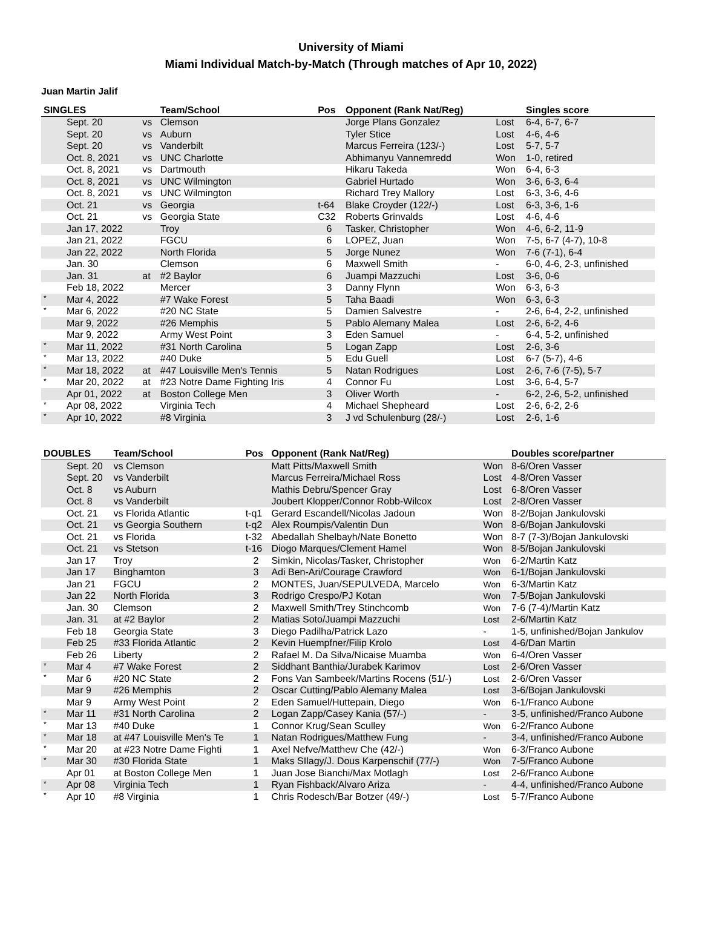University of Miami
Miami Individual Match-by-Match (Through matches of Apr 10, 2022)
Juan Martin Jalif
| SINGLES | | | Team/School | Pos | Opponent (Rank Nat/Reg) | | Singles score |
| --- | --- | --- | --- | --- | --- | --- | --- |
| | Sept. 20 | vs | Clemson | | Jorge Plans Gonzalez | Lost | 6-4, 6-7, 6-7 |
| | Sept. 20 | vs | Auburn | | Tyler Stice | Lost | 4-6, 4-6 |
| | Sept. 20 | vs | Vanderbilt | | Marcus Ferreira (123/-) | Lost | 5-7, 5-7 |
| | Oct. 8, 2021 | vs | UNC Charlotte | | Abhimanyu Vannemredd | Won | 1-0, retired |
| | Oct. 8, 2021 | vs | Dartmouth | | Hikaru Takeda | Won | 6-4, 6-3 |
| | Oct. 8, 2021 | vs | UNC Wilmington | | Gabriel Hurtado | Won | 3-6, 6-3, 6-4 |
| | Oct. 8, 2021 | vs | UNC Wilmington | | Richard Trey Mallory | Lost | 6-3, 3-6, 4-6 |
| | Oct. 21 | vs | Georgia | t-64 | Blake Croyder (122/-) | Lost | 6-3, 3-6, 1-6 |
| | Oct. 21 | vs | Georgia State | C32 | Roberts Grinvalds | Lost | 4-6, 4-6 |
| | Jan 17, 2022 | | Troy | 6 | Tasker, Christopher | Won | 4-6, 6-2, 11-9 |
| | Jan 21, 2022 | | FGCU | 6 | LOPEZ, Juan | Won | 7-5, 6-7 (4-7), 10-8 |
| | Jan 22, 2022 | | North Florida | 5 | Jorge Nunez | Won | 7-6 (7-1), 6-4 |
| | Jan. 30 | | Clemson | 6 | Maxwell Smith | - | 6-0, 4-6, 2-3, unfinished |
| | Jan. 31 | at | #2 Baylor | 6 | Juampi Mazzuchi | Lost | 3-6, 0-6 |
| | Feb 18, 2022 | | Mercer | 3 | Danny Flynn | Won | 6-3, 6-3 |
| * | Mar 4, 2022 | | #7 Wake Forest | 5 | Taha Baadi | Won | 6-3, 6-3 |
| * | Mar 6, 2022 | | #20 NC State | 5 | Damien Salvestre | - | 2-6, 6-4, 2-2, unfinished |
| | Mar 9, 2022 | | #26 Memphis | 5 | Pablo Alemany Malea | Lost | 2-6, 6-2, 4-6 |
| | Mar 9, 2022 | | Army West Point | 3 | Eden Samuel | - | 6-4, 5-2, unfinished |
| * | Mar 11, 2022 | | #31 North Carolina | 5 | Logan Zapp | Lost | 2-6, 3-6 |
| * | Mar 13, 2022 | | #40 Duke | 5 | Edu Guell | Lost | 6-7 (5-7), 4-6 |
| * | Mar 18, 2022 | at | #47 Louisville Men's Tennis | 5 | Natan Rodrigues | Lost | 2-6, 7-6 (7-5), 5-7 |
| * | Mar 20, 2022 | at | #23 Notre Dame Fighting Iris | 4 | Connor Fu | Lost | 3-6, 6-4, 5-7 |
| | Apr 01, 2022 | at | Boston College Men | 3 | Oliver Worth | - | 6-2, 2-6, 5-2, unfinished |
| * | Apr 08, 2022 | | Virginia Tech | 4 | Michael Shepheard | Lost | 2-6, 6-2, 2-6 |
| * | Apr 10, 2022 | | #8 Virginia | 3 | J vd Schulenburg (28/-) | Lost | 2-6, 1-6 |
| DOUBLES | | Team/School | Pos | Opponent (Rank Nat/Reg) | | Doubles score/partner |
| --- | --- | --- | --- | --- | --- | --- |
| | Sept. 20 | vs Clemson | | Matt Pitts/Maxwell Smith | Won | 8-6/Oren Vasser |
| | Sept. 20 | vs Vanderbilt | | Marcus Ferreira/Michael Ross | Lost | 4-8/Oren Vasser |
| | Oct. 8 | vs Auburn | | Mathis Debru/Spencer Gray | Lost | 6-8/Oren Vasser |
| | Oct. 8 | vs Vanderbilt | | Joubert Klopper/Connor Robb-Wilcox | Lost | 2-8/Oren Vasser |
| | Oct. 21 | vs Florida Atlantic | t-q1 | Gerard Escandell/Nicolas Jadoun | Won | 8-2/Bojan Jankulovski |
| | Oct. 21 | vs Georgia Southern | t-q2 | Alex Roumpis/Valentin Dun | Won | 8-6/Bojan Jankulovski |
| | Oct. 21 | vs Florida | t-32 | Abedallah Shelbayh/Nate Bonetto | Won | 8-7 (7-3)/Bojan Jankulovski |
| | Oct. 21 | vs Stetson | t-16 | Diogo Marques/Clement Hamel | Won | 8-5/Bojan Jankulovski |
| | Jan 17 | Troy | 2 | Simkin, Nicolas/Tasker, Christopher | Won | 6-2/Martin Katz |
| | Jan 17 | Binghamton | 3 | Adi Ben-Ari/Courage Crawford | Won | 6-1/Bojan Jankulovski |
| | Jan 21 | FGCU | 2 | MONTES, Juan/SEPULVEDA, Marcelo | Won | 6-3/Martin Katz |
| | Jan 22 | North Florida | 3 | Rodrigo Crespo/PJ Kotan | Won | 7-5/Bojan Jankulovski |
| | Jan. 30 | Clemson | 2 | Maxwell Smith/Trey Stinchcomb | Won | 7-6 (7-4)/Martin Katz |
| | Jan. 31 | at #2 Baylor | 2 | Matias Soto/Juampi Mazzuchi | Lost | 2-6/Martin Katz |
| | Feb 18 | Georgia State | 3 | Diego Padilha/Patrick Lazo | - | 1-5, unfinished/Bojan Jankulov |
| | Feb 25 | #33 Florida Atlantic | 2 | Kevin Huempfner/Filip Krolo | Lost | 4-6/Dan Martin |
| | Feb 26 | Liberty | 2 | Rafael M. Da Silva/Nicaise Muamba | Won | 6-4/Oren Vasser |
| * | Mar 4 | #7 Wake Forest | 2 | Siddhant Banthia/Jurabek Karimov | Lost | 2-6/Oren Vasser |
| * | Mar 6 | #20 NC State | 2 | Fons Van Sambeek/Martins Rocens (51/-) | Lost | 2-6/Oren Vasser |
| | Mar 9 | #26 Memphis | 2 | Oscar Cutting/Pablo Alemany Malea | Lost | 3-6/Bojan Jankulovski |
| | Mar 9 | Army West Point | 2 | Eden Samuel/Huttepain, Diego | Won | 6-1/Franco Aubone |
| * | Mar 11 | #31 North Carolina | 2 | Logan Zapp/Casey Kania (57/-) | - | 3-5, unfinished/Franco Aubone |
| * | Mar 13 | #40 Duke | 1 | Connor Krug/Sean Sculley | Won | 6-2/Franco Aubone |
| * | Mar 18 | at #47 Louisville Men's Te | 1 | Natan Rodrigues/Matthew Fung | - | 3-4, unfinished/Franco Aubone |
| * | Mar 20 | at #23 Notre Dame Fighti | 1 | Axel Nefve/Matthew Che (42/-) | Won | 6-3/Franco Aubone |
| * | Mar 30 | #30 Florida State | 1 | Maks SIlagy/J. Dous Karpenschif (77/-) | Won | 7-5/Franco Aubone |
| | Apr 01 | at Boston College Men | 1 | Juan Jose Bianchi/Max Motlagh | Lost | 2-6/Franco Aubone |
| * | Apr 08 | Virginia Tech | 1 | Ryan Fishback/Alvaro Ariza | - | 4-4, unfinished/Franco Aubone |
| * | Apr 10 | #8 Virginia | 1 | Chris Rodesch/Bar Botzer (49/-) | Lost | 5-7/Franco Aubone |